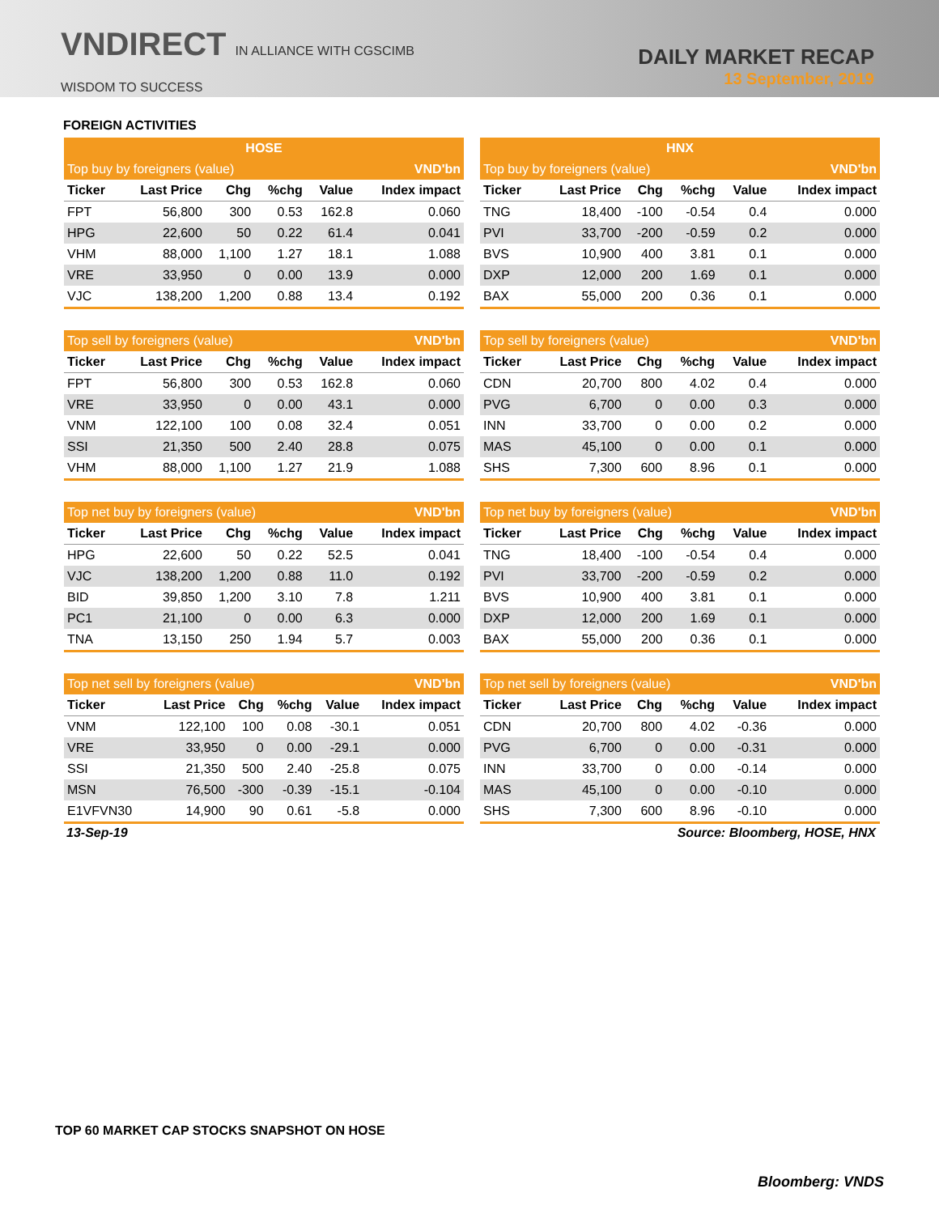VNDIRECT IN ALLIANCE WITH CGSCIMB
WISDOM TO SUCCESS
DAILY MARKET RECAP
13 September, 2019
FOREIGN ACTIVITIES
| HOSE | | | | | |
| Top buy by foreigners (value) | | | | | VND'bn |
| Ticker | Last Price | Chg | %chg | Value | Index impact |
| FPT | 56,800 | 300 | 0.53 | 162.8 | 0.060 |
| HPG | 22,600 | 50 | 0.22 | 61.4 | 0.041 |
| VHM | 88,000 | 1,100 | 1.27 | 18.1 | 1.088 |
| VRE | 33,950 | 0 | 0.00 | 13.9 | 0.000 |
| VJC | 138,200 | 1,200 | 0.88 | 13.4 | 0.192 |
| Top sell by foreigners (value) | | | | | VND'bn |
| Ticker | Last Price | Chg | %chg | Value | Index impact |
| FPT | 56,800 | 300 | 0.53 | 162.8 | 0.060 |
| VRE | 33,950 | 0 | 0.00 | 43.1 | 0.000 |
| VNM | 122,100 | 100 | 0.08 | 32.4 | 0.051 |
| SSI | 21,350 | 500 | 2.40 | 28.8 | 0.075 |
| VHM | 88,000 | 1,100 | 1.27 | 21.9 | 1.088 |
| Top net buy by foreigners (value) | | | | | VND'bn |
| Ticker | Last Price | Chg | %chg | Value | Index impact |
| HPG | 22,600 | 50 | 0.22 | 52.5 | 0.041 |
| VJC | 138,200 | 1,200 | 0.88 | 11.0 | 0.192 |
| BID | 39,850 | 1,200 | 3.10 | 7.8 | 1.211 |
| PC1 | 21,100 | 0 | 0.00 | 6.3 | 0.000 |
| TNA | 13,150 | 250 | 1.94 | 5.7 | 0.003 |
| Top net sell by foreigners (value) | | | | | VND'bn |
| Ticker | Last Price | Chg | %chg | Value | Index impact |
| VNM | 122,100 | 100 | 0.08 | -30.1 | 0.051 |
| VRE | 33,950 | 0 | 0.00 | -29.1 | 0.000 |
| SSI | 21,350 | 500 | 2.40 | -25.8 | 0.075 |
| MSN | 76,500 | -300 | -0.39 | -15.1 | -0.104 |
| E1VFVN30 | 14,900 | 90 | 0.61 | -5.8 | 0.000 |
| HNX | | | | | |
| Top buy by foreigners (value) | | | | | VND'bn |
| Ticker | Last Price | Chg | %chg | Value | Index impact |
| TNG | 18,400 | -100 | -0.54 | 0.4 | 0.000 |
| PVI | 33,700 | -200 | -0.59 | 0.2 | 0.000 |
| BVS | 10,900 | 400 | 3.81 | 0.1 | 0.000 |
| DXP | 12,000 | 200 | 1.69 | 0.1 | 0.000 |
| BAX | 55,000 | 200 | 0.36 | 0.1 | 0.000 |
| Top sell by foreigners (value) | | | | | VND'bn |
| Ticker | Last Price | Chg | %chg | Value | Index impact |
| CDN | 20,700 | 800 | 4.02 | 0.4 | 0.000 |
| PVG | 6,700 | 0 | 0.00 | 0.3 | 0.000 |
| INN | 33,700 | 0 | 0.00 | 0.2 | 0.000 |
| MAS | 45,100 | 0 | 0.00 | 0.1 | 0.000 |
| SHS | 7,300 | 600 | 8.96 | 0.1 | 0.000 |
| Top net buy by foreigners (value) | | | | | VND'bn |
| Ticker | Last Price | Chg | %chg | Value | Index impact |
| TNG | 18,400 | -100 | -0.54 | 0.4 | 0.000 |
| PVI | 33,700 | -200 | -0.59 | 0.2 | 0.000 |
| BVS | 10,900 | 400 | 3.81 | 0.1 | 0.000 |
| DXP | 12,000 | 200 | 1.69 | 0.1 | 0.000 |
| BAX | 55,000 | 200 | 0.36 | 0.1 | 0.000 |
| Top net sell by foreigners (value) | | | | | VND'bn |
| Ticker | Last Price | Chg | %chg | Value | Index impact |
| CDN | 20,700 | 800 | 4.02 | -0.36 | 0.000 |
| PVG | 6,700 | 0 | 0.00 | -0.31 | 0.000 |
| INN | 33,700 | 0 | 0.00 | -0.14 | 0.000 |
| MAS | 45,100 | 0 | 0.00 | -0.10 | 0.000 |
| SHS | 7,300 | 600 | 8.96 | -0.10 | 0.000 |
13-Sep-19 Source: Bloomberg, HOSE, HNX
TOP 60 MARKET CAP STOCKS SNAPSHOT ON HOSE
Bloomberg: VNDS